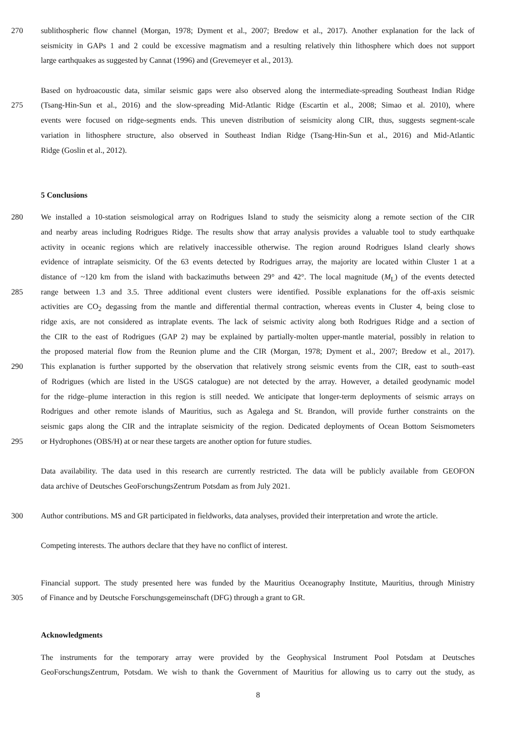270 sublithospheric flow channel (Morgan, 1978; Dyment et al., 2007; Bredow et al., 2017). Another explanation for the lack of
seismicity in GAPs 1 and 2 could be excessive magmatism and a resulting relatively thin lithosphere which does not support
large earthquakes as suggested by Cannat (1996) and (Grevemeyer et al., 2013).
Based on hydroacoustic data, similar seismic gaps were also observed along the intermediate-spreading Southeast Indian Ridge
275 (Tsang-Hin-Sun et al., 2016) and the slow-spreading Mid-Atlantic Ridge (Escartin et al., 2008; Simao et al. 2010), where
events were focused on ridge-segments ends. This uneven distribution of seismicity along CIR, thus, suggests segment-scale
variation in lithosphere structure, also observed in Southeast Indian Ridge (Tsang-Hin-Sun et al., 2016) and Mid-Atlantic
Ridge (Goslin et al., 2012).
5 Conclusions
280 We installed a 10-station seismological array on Rodrigues Island to study the seismicity along a remote section of the CIR
and nearby areas including Rodrigues Ridge. The results show that array analysis provides a valuable tool to study earthquake
activity in oceanic regions which are relatively inaccessible otherwise. The region around Rodrigues Island clearly shows
evidence of intraplate seismicity. Of the 63 events detected by Rodrigues array, the majority are located within Cluster 1 at a
distance of ~120 km from the island with backazimuths between 29° and 42°. The local magnitude (M<sub>L</sub>) of the events detected
285 range between 1.3 and 3.5. Three additional event clusters were identified. Possible explanations for the off-axis seismic
activities are CO<sub>2</sub> degassing from the mantle and differential thermal contraction, whereas events in Cluster 4, being close to
ridge axis, are not considered as intraplate events. The lack of seismic activity along both Rodrigues Ridge and a section of
the CIR to the east of Rodrigues (GAP 2) may be explained by partially-molten upper-mantle material, possibly in relation to
the proposed material flow from the Reunion plume and the CIR (Morgan, 1978; Dyment et al., 2007; Bredow et al., 2017).
290 This explanation is further supported by the observation that relatively strong seismic events from the CIR, east to south–east
of Rodrigues (which are listed in the USGS catalogue) are not detected by the array. However, a detailed geodynamic model
for the ridge–plume interaction in this region is still needed. We anticipate that longer-term deployments of seismic arrays on
Rodrigues and other remote islands of Mauritius, such as Agalega and St. Brandon, will provide further constraints on the
seismic gaps along the CIR and the intraplate seismicity of the region. Dedicated deployments of Ocean Bottom Seismometers
295 or Hydrophones (OBS/H) at or near these targets are another option for future studies.
Data availability. The data used in this research are currently restricted. The data will be publicly available from GEOFON
data archive of Deutsches GeoForschungsZentrum Potsdam as from July 2021.
300 Author contributions. MS and GR participated in fieldworks, data analyses, provided their interpretation and wrote the article.
Competing interests. The authors declare that they have no conflict of interest.
Financial support. The study presented here was funded by the Mauritius Oceanography Institute, Mauritius, through Ministry
305 of Finance and by Deutsche Forschungsgemeinschaft (DFG) through a grant to GR.
Acknowledgments
The instruments for the temporary array were provided by the Geophysical Instrument Pool Potsdam at Deutsches
GeoForschungsZentrum, Potsdam. We wish to thank the Government of Mauritius for allowing us to carry out the study, as
8